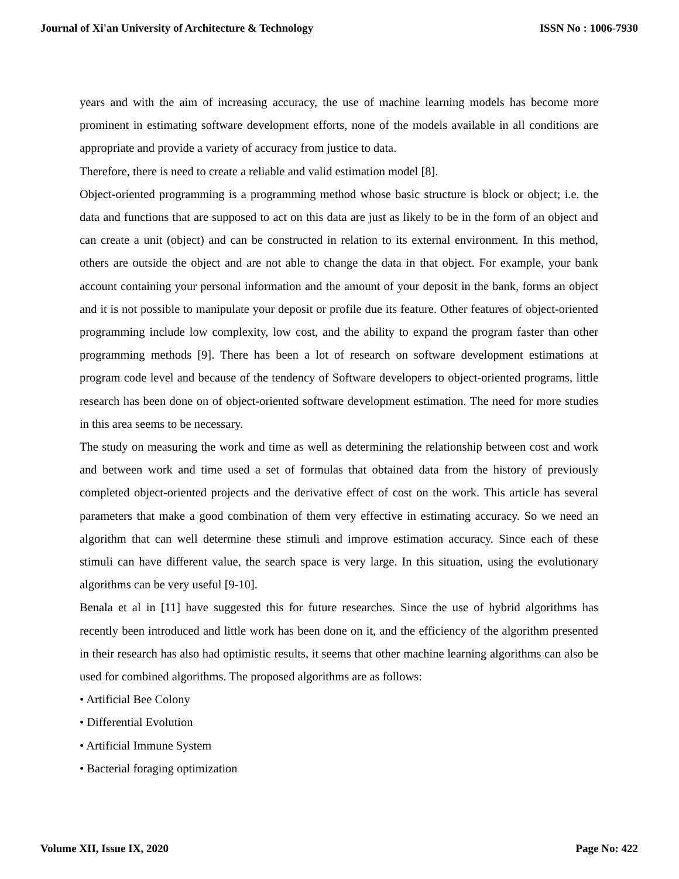Journal of Xi'an University of Architecture & Technology ISSN No : 1006-7930
years and with the aim of increasing accuracy, the use of machine learning models has become more prominent in estimating software development efforts, none of the models available in all conditions are appropriate and provide a variety of accuracy from justice to data.
Therefore, there is need to create a reliable and valid estimation model [8].
Object-oriented programming is a programming method whose basic structure is block or object; i.e. the data and functions that are supposed to act on this data are just as likely to be in the form of an object and can create a unit (object) and can be constructed in relation to its external environment. In this method, others are outside the object and are not able to change the data in that object. For example, your bank account containing your personal information and the amount of your deposit in the bank, forms an object and it is not possible to manipulate your deposit or profile due its feature. Other features of object-oriented programming include low complexity, low cost, and the ability to expand the program faster than other programming methods [9]. There has been a lot of research on software development estimations at program code level and because of the tendency of Software developers to object-oriented programs, little research has been done on of object-oriented software development estimation. The need for more studies in this area seems to be necessary.
The study on measuring the work and time as well as determining the relationship between cost and work and between work and time used a set of formulas that obtained data from the history of previously completed object-oriented projects and the derivative effect of cost on the work. This article has several parameters that make a good combination of them very effective in estimating accuracy. So we need an algorithm that can well determine these stimuli and improve estimation accuracy. Since each of these stimuli can have different value, the search space is very large. In this situation, using the evolutionary algorithms can be very useful [9-10].
Benala et al in [11] have suggested this for future researches. Since the use of hybrid algorithms has recently been introduced and little work has been done on it, and the efficiency of the algorithm presented in their research has also had optimistic results, it seems that other machine learning algorithms can also be used for combined algorithms. The proposed algorithms are as follows:
• Artificial Bee Colony
• Differential Evolution
• Artificial Immune System
• Bacterial foraging optimization
Volume XII, Issue IX, 2020 Page No: 422